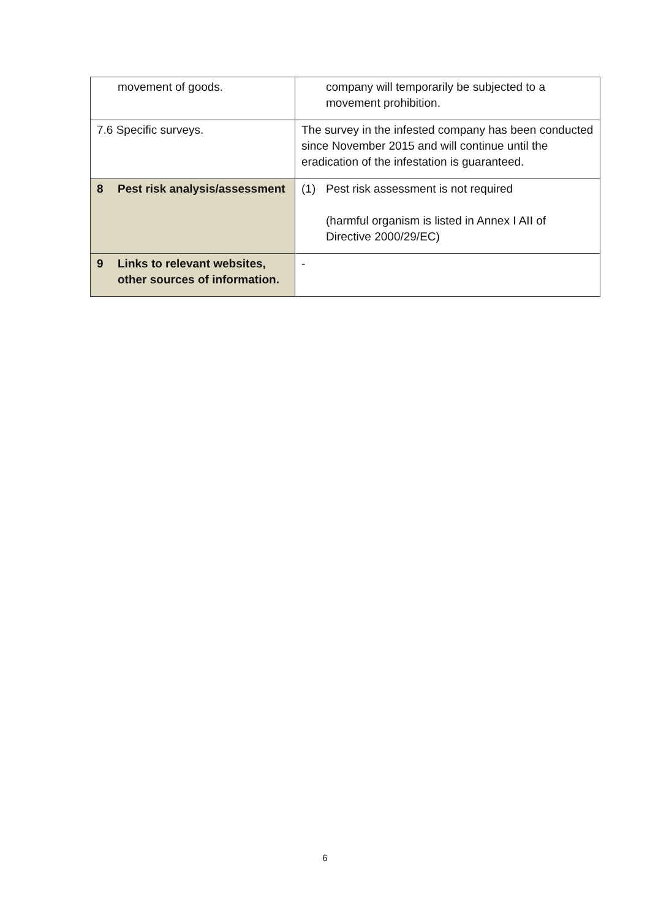| movement of goods. | company will temporarily be subjected to a movement prohibition. |
| 7.6 Specific surveys. | The survey in the infested company has been conducted since November 2015 and will continue until the eradication of the infestation is guaranteed. |
| 8 Pest risk analysis/assessment | (1) Pest risk assessment is not required (harmful organism is listed in Annex I AII of Directive 2000/29/EC) |
| 9 Links to relevant websites, other sources of information. | - |
6